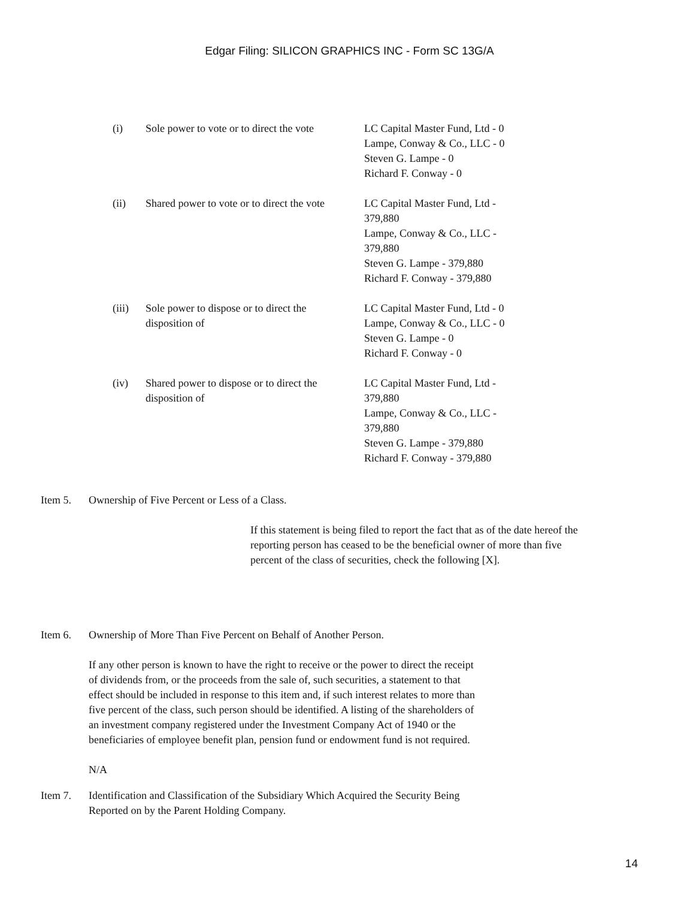Edgar Filing: SILICON GRAPHICS INC - Form SC 13G/A
| (i) | Sole power to vote or to direct the vote | LC Capital Master Fund, Ltd - 0 Lampe, Conway & Co., LLC - 0 Steven G. Lampe - 0 Richard F. Conway - 0 |
| (ii) | Shared power to vote or to direct the vote | LC Capital Master Fund, Ltd - 379,880 Lampe, Conway & Co., LLC - 379,880 Steven G. Lampe - 379,880 Richard F. Conway - 379,880 |
| (iii) | Sole power to dispose or to direct the disposition of | LC Capital Master Fund, Ltd - 0 Lampe, Conway & Co., LLC - 0 Steven G. Lampe - 0 Richard F. Conway - 0 |
| (iv) | Shared power to dispose or to direct the disposition of | LC Capital Master Fund, Ltd - 379,880 Lampe, Conway & Co., LLC - 379,880 Steven G. Lampe - 379,880 Richard F. Conway - 379,880 |
Item 5. Ownership of Five Percent or Less of a Class.
If this statement is being filed to report the fact that as of the date hereof the
reporting person has ceased to be the beneficial owner of more than five
percent of the class of securities, check the following [X].
Item 6. Ownership of More Than Five Percent on Behalf of Another Person.
If any other person is known to have the right to receive or the power to direct the receipt
of dividends from, or the proceeds from the sale of, such securities, a statement to that
effect should be included in response to this item and, if such interest relates to more than
five percent of the class, such person should be identified. A listing of the shareholders of
an investment company registered under the Investment Company Act of 1940 or the
beneficiaries of employee benefit plan, pension fund or endowment fund is not required.
N/A
Item 7. Identification and Classification of the Subsidiary Which Acquired the Security Being
Reported on by the Parent Holding Company.
14